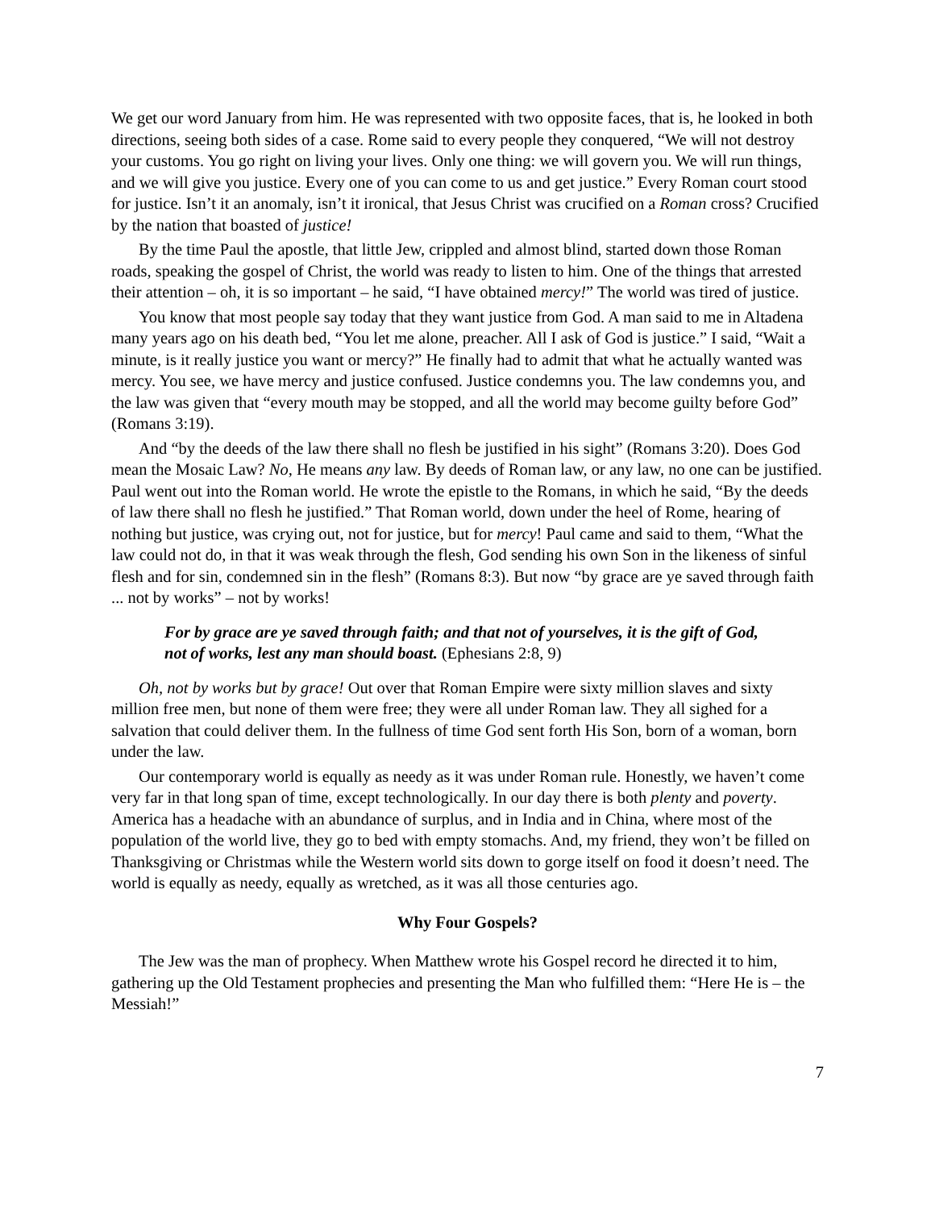We get our word January from him. He was represented with two opposite faces, that is, he looked in both directions, seeing both sides of a case. Rome said to every people they conquered, “We will not destroy your customs. You go right on living your lives. Only one thing: we will govern you. We will run things, and we will give you justice. Every one of you can come to us and get justice.” Every Roman court stood for justice. Isn’t it an anomaly, isn’t it ironical, that Jesus Christ was crucified on a Roman cross? Crucified by the nation that boasted of justice!
By the time Paul the apostle, that little Jew, crippled and almost blind, started down those Roman roads, speaking the gospel of Christ, the world was ready to listen to him. One of the things that arrested their attention – oh, it is so important – he said, “I have obtained mercy!” The world was tired of justice.
You know that most people say today that they want justice from God. A man said to me in Altadena many years ago on his death bed, “You let me alone, preacher. All I ask of God is justice.” I said, “Wait a minute, is it really justice you want or mercy?” He finally had to admit that what he actually wanted was mercy. You see, we have mercy and justice confused. Justice condemns you. The law condemns you, and the law was given that “every mouth may be stopped, and all the world may become guilty before God” (Romans 3:19).
And “by the deeds of the law there shall no flesh be justified in his sight” (Romans 3:20). Does God mean the Mosaic Law? No, He means any law. By deeds of Roman law, or any law, no one can be justified. Paul went out into the Roman world. He wrote the epistle to the Romans, in which he said, “By the deeds of law there shall no flesh he justified.” That Roman world, down under the heel of Rome, hearing of nothing but justice, was crying out, not for justice, but for mercy! Paul came and said to them, “What the law could not do, in that it was weak through the flesh, God sending his own Son in the likeness of sinful flesh and for sin, condemned sin in the flesh” (Romans 8:3). But now “by grace are ye saved through faith ... not by works” – not by works!
For by grace are ye saved through faith; and that not of yourselves, it is the gift of God, not of works, lest any man should boast. (Ephesians 2:8, 9)
Oh, not by works but by grace! Out over that Roman Empire were sixty million slaves and sixty million free men, but none of them were free; they were all under Roman law. They all sighed for a salvation that could deliver them. In the fullness of time God sent forth His Son, born of a woman, born under the law.
Our contemporary world is equally as needy as it was under Roman rule. Honestly, we haven’t come very far in that long span of time, except technologically. In our day there is both plenty and poverty. America has a headache with an abundance of surplus, and in India and in China, where most of the population of the world live, they go to bed with empty stomachs. And, my friend, they won’t be filled on Thanksgiving or Christmas while the Western world sits down to gorge itself on food it doesn’t need. The world is equally as needy, equally as wretched, as it was all those centuries ago.
Why Four Gospels?
The Jew was the man of prophecy. When Matthew wrote his Gospel record he directed it to him, gathering up the Old Testament prophecies and presenting the Man who fulfilled them: “Here He is – the Messiah!”
7